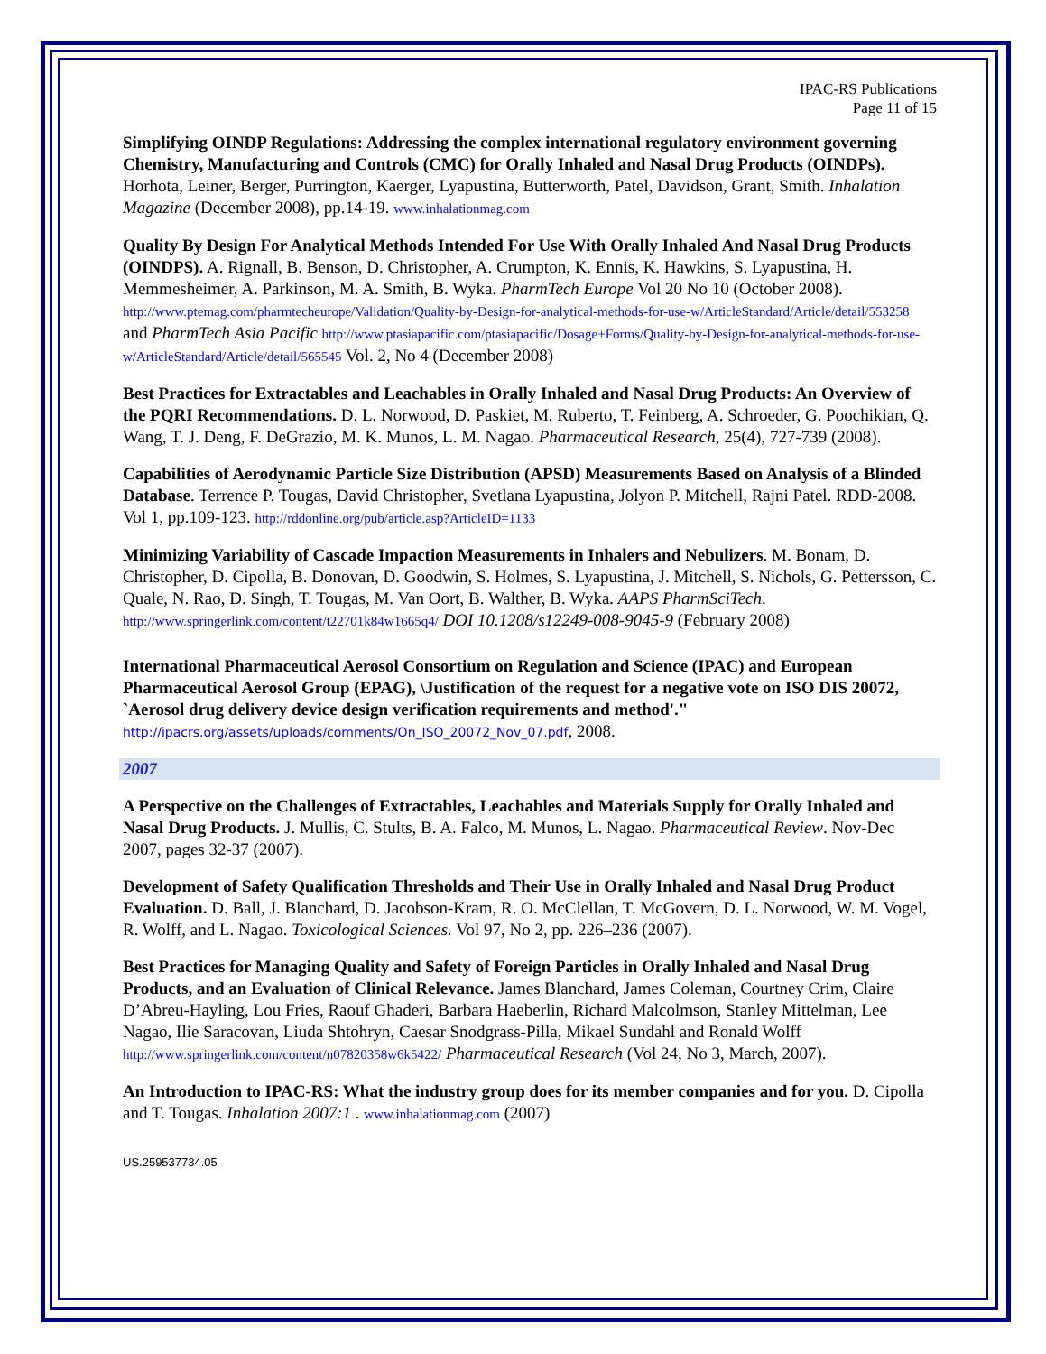IPAC-RS Publications
Page 11 of 15
Simplifying OINDP Regulations: Addressing the complex international regulatory environment governing Chemistry, Manufacturing and Controls (CMC) for Orally Inhaled and Nasal Drug Products (OINDPs). Horhota, Leiner, Berger, Purrington, Kaerger, Lyapustina, Butterworth, Patel, Davidson, Grant, Smith. Inhalation Magazine (December 2008), pp.14-19. www.inhalationmag.com
Quality By Design For Analytical Methods Intended For Use With Orally Inhaled And Nasal Drug Products (OINDPS). A. Rignall, B. Benson, D. Christopher, A. Crumpton, K. Ennis, K. Hawkins, S. Lyapustina, H. Memmesheimer, A. Parkinson, M. A. Smith, B. Wyka. PharmTech Europe Vol 20 No 10 (October 2008). http://www.ptemag.com/pharmtecheurope/Validation/Quality-by-Design-for-analytical-methods-for-use-w/ArticleStandard/Article/detail/553258 and PharmTech Asia Pacific http://www.ptasiapacific.com/ptasiapacific/Dosage+Forms/Quality-by-Design-for-analytical-methods-for-use-w/ArticleStandard/Article/detail/565545 Vol. 2, No 4 (December 2008)
Best Practices for Extractables and Leachables in Orally Inhaled and Nasal Drug Products: An Overview of the PQRI Recommendations. D. L. Norwood, D. Paskiet, M. Ruberto, T. Feinberg, A. Schroeder, G. Poochikian, Q. Wang, T. J. Deng, F. DeGrazio, M. K. Munos, L. M. Nagao. Pharmaceutical Research, 25(4), 727-739 (2008).
Capabilities of Aerodynamic Particle Size Distribution (APSD) Measurements Based on Analysis of a Blinded Database. Terrence P. Tougas, David Christopher, Svetlana Lyapustina, Jolyon P. Mitchell, Rajni Patel. RDD-2008. Vol 1, pp.109-123. http://rddonline.org/pub/article.asp?ArticleID=1133
Minimizing Variability of Cascade Impaction Measurements in Inhalers and Nebulizers. M. Bonam, D. Christopher, D. Cipolla, B. Donovan, D. Goodwin, S. Holmes, S. Lyapustina, J. Mitchell, S. Nichols, G. Pettersson, C. Quale, N. Rao, D. Singh, T. Tougas, M. Van Oort, B. Walther, B. Wyka. AAPS PharmSciTech. http://www.springerlink.com/content/t22701k84w1665q4/ DOI 10.1208/s12249-008-9045-9 (February 2008)
International Pharmaceutical Aerosol Consortium on Regulation and Science (IPAC) and European Pharmaceutical Aerosol Group (EPAG), \Justification of the request for a negative vote on ISO DIS 20072, `Aerosol drug delivery device design verification requirements and method'."
http://ipacrs.org/assets/uploads/comments/On_ISO_20072_Nov_07.pdf, 2008.
2007
A Perspective on the Challenges of Extractables, Leachables and Materials Supply for Orally Inhaled and Nasal Drug Products. J. Mullis, C. Stults, B. A. Falco, M. Munos, L. Nagao. Pharmaceutical Review. Nov-Dec 2007, pages 32-37 (2007).
Development of Safety Qualification Thresholds and Their Use in Orally Inhaled and Nasal Drug Product Evaluation. D. Ball, J. Blanchard, D. Jacobson-Kram, R. O. McClellan, T. McGovern, D. L. Norwood, W. M. Vogel, R. Wolff, and L. Nagao. Toxicological Sciences. Vol 97, No 2, pp. 226–236 (2007).
Best Practices for Managing Quality and Safety of Foreign Particles in Orally Inhaled and Nasal Drug Products, and an Evaluation of Clinical Relevance. James Blanchard, James Coleman, Courtney Crim, Claire D’Abreu-Hayling, Lou Fries, Raouf Ghaderi, Barbara Haeberlin, Richard Malcolmson, Stanley Mittelman, Lee Nagao, Ilie Saracovan, Liuda Shtohryn, Caesar Snodgrass-Pilla, Mikael Sundahl and Ronald Wolff http://www.springerlink.com/content/n07820358w6k5422/ Pharmaceutical Research (Vol 24, No 3, March, 2007).
An Introduction to IPAC-RS: What the industry group does for its member companies and for you. D. Cipolla and T. Tougas. Inhalation 2007:1 . www.inhalationmag.com (2007)
US.259537734.05